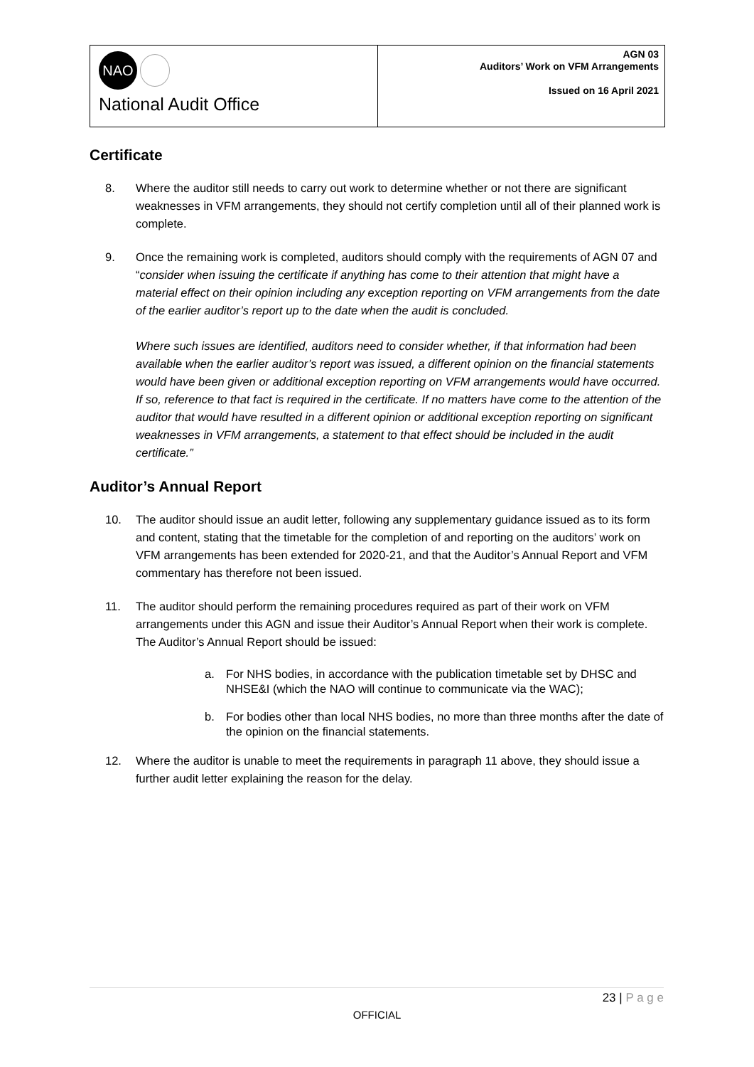NAO
National Audit Office
AGN 03
Auditors’ Work on VFM Arrangements
Issued on 16 April 2021
Certificate
8. Where the auditor still needs to carry out work to determine whether or not there are significant weaknesses in VFM arrangements, they should not certify completion until all of their planned work is complete.
9. Once the remaining work is completed, auditors should comply with the requirements of AGN 07 and “consider when issuing the certificate if anything has come to their attention that might have a material effect on their opinion including any exception reporting on VFM arrangements from the date of the earlier auditor’s report up to the date when the audit is concluded.
Where such issues are identified, auditors need to consider whether, if that information had been available when the earlier auditor’s report was issued, a different opinion on the financial statements would have been given or additional exception reporting on VFM arrangements would have occurred. If so, reference to that fact is required in the certificate. If no matters have come to the attention of the auditor that would have resulted in a different opinion or additional exception reporting on significant weaknesses in VFM arrangements, a statement to that effect should be included in the audit certificate.”
Auditor’s Annual Report
10. The auditor should issue an audit letter, following any supplementary guidance issued as to its form and content, stating that the timetable for the completion of and reporting on the auditors’ work on VFM arrangements has been extended for 2020-21, and that the Auditor’s Annual Report and VFM commentary has therefore not been issued.
11. The auditor should perform the remaining procedures required as part of their work on VFM arrangements under this AGN and issue their Auditor’s Annual Report when their work is complete. The Auditor’s Annual Report should be issued:
a. For NHS bodies, in accordance with the publication timetable set by DHSC and NHSE&I (which the NAO will continue to communicate via the WAC);
b. For bodies other than local NHS bodies, no more than three months after the date of the opinion on the financial statements.
12. Where the auditor is unable to meet the requirements in paragraph 11 above, they should issue a further audit letter explaining the reason for the delay.
23 | P a g e
OFFICIAL